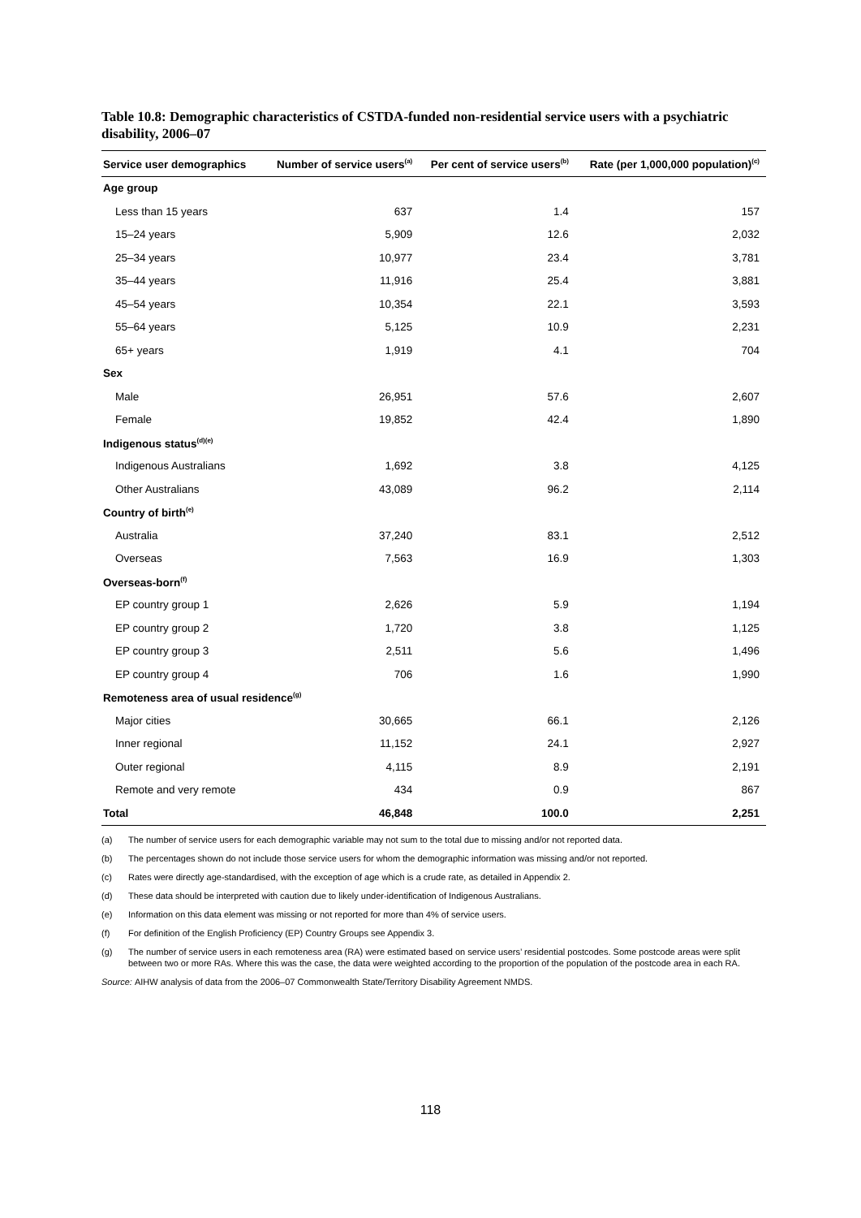Table 10.8: Demographic characteristics of CSTDA-funded non-residential service users with a psychiatric disability, 2006–07
| Service user demographics | Number of service users<sup>(a)</sup> | Per cent of service users<sup>(b)</sup> | Rate (per 1,000,000 population)<sup>(c)</sup> |
| --- | --- | --- | --- |
| Age group | | | |
| Less than 15 years | 637 | 1.4 | 157 |
| 15–24 years | 5,909 | 12.6 | 2,032 |
| 25–34 years | 10,977 | 23.4 | 3,781 |
| 35–44 years | 11,916 | 25.4 | 3,881 |
| 45–54 years | 10,354 | 22.1 | 3,593 |
| 55–64 years | 5,125 | 10.9 | 2,231 |
| 65+ years | 1,919 | 4.1 | 704 |
| Sex | | | |
| Male | 26,951 | 57.6 | 2,607 |
| Female | 19,852 | 42.4 | 1,890 |
| Indigenous status<sup>(d)(e)</sup> | | | |
| Indigenous Australians | 1,692 | 3.8 | 4,125 |
| Other Australians | 43,089 | 96.2 | 2,114 |
| Country of birth<sup>(e)</sup> | | | |
| Australia | 37,240 | 83.1 | 2,512 |
| Overseas | 7,563 | 16.9 | 1,303 |
| Overseas-born<sup>(f)</sup> | | | |
| EP country group 1 | 2,626 | 5.9 | 1,194 |
| EP country group 2 | 1,720 | 3.8 | 1,125 |
| EP country group 3 | 2,511 | 5.6 | 1,496 |
| EP country group 4 | 706 | 1.6 | 1,990 |
| Remoteness area of usual residence<sup>(g)</sup> | | | |
| Major cities | 30,665 | 66.1 | 2,126 |
| Inner regional | 11,152 | 24.1 | 2,927 |
| Outer regional | 4,115 | 8.9 | 2,191 |
| Remote and very remote | 434 | 0.9 | 867 |
| Total | 46,848 | 100.0 | 2,251 |
(a) The number of service users for each demographic variable may not sum to the total due to missing and/or not reported data.
(b) The percentages shown do not include those service users for whom the demographic information was missing and/or not reported.
(c) Rates were directly age-standardised, with the exception of age which is a crude rate, as detailed in Appendix 2.
(d) These data should be interpreted with caution due to likely under-identification of Indigenous Australians.
(e) Information on this data element was missing or not reported for more than 4% of service users.
(f) For definition of the English Proficiency (EP) Country Groups see Appendix 3.
(g) The number of service users in each remoteness area (RA) were estimated based on service users’ residential postcodes. Some postcode areas were split between two or more RAs. Where this was the case, the data were weighted according to the proportion of the population of the postcode area in each RA.
Source: AIHW analysis of data from the 2006–07 Commonwealth State/Territory Disability Agreement NMDS.
118